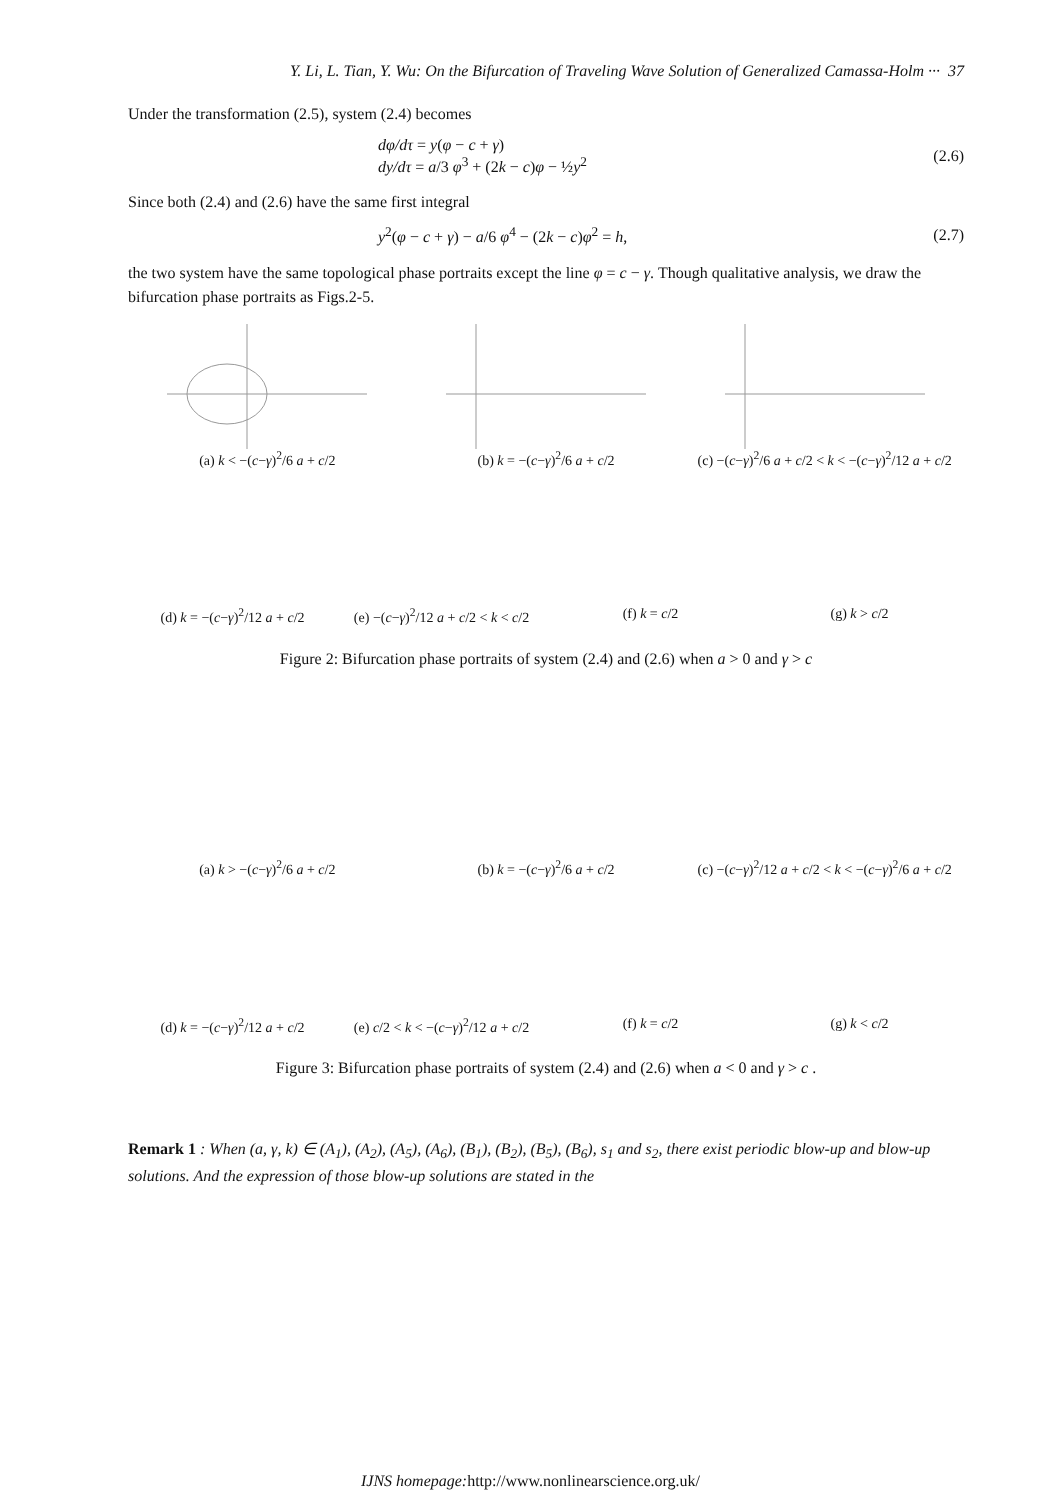Y. Li, L. Tian, Y. Wu: On the Bifurcation of Traveling Wave Solution of Generalized Camassa-Holm ··· 37
Under the transformation (2.5), system (2.4) becomes
dφ/dτ = y(φ − c + γ)
dy/dτ = a/3 φ<sup>3</sup> + (2k − c)φ − ½y<sup>2</sup>
(2.6)
Since both (2.4) and (2.6) have the same first integral
y<sup>2</sup>(φ − c + γ) − a/6 φ<sup>4</sup> − (2k − c)φ<sup>2</sup> = h,
(2.7)
the two system have the same topological phase portraits except the line φ = c − γ. Though qualitative analysis, we draw the bifurcation phase portraits as Figs.2-5.
(a) k < −(c−γ)<sup>2</sup>/6 a + c/2 (b) k = −(c−γ)<sup>2</sup>/6 a + c/2 (c) −(c−γ)<sup>2</sup>/6 a + c/2 < k < −(c−γ)<sup>2</sup>/12 a + c/2
(d) k = −(c−γ)<sup>2</sup>/12 a + c/2 (e) −(c−γ)<sup>2</sup>/12 a + c/2 < k < c/2
(f) k = c/2 (g) k > c/2
Figure 2: Bifurcation phase portraits of system (2.4) and (2.6) when a > 0 and γ > c
(a) k > −(c−γ)<sup>2</sup>/6 a + c/2 (b) k = −(c−γ)<sup>2</sup>/6 a + c/2 (c) −(c−γ)<sup>2</sup>/12 a + c/2 < k < −(c−γ)<sup>2</sup>/6 a + c/2
(d) k = −(c−γ)<sup>2</sup>/12 a + c/2 (e) c/2 < k < −(c−γ)<sup>2</sup>/12 a + c/2
(f) k = c/2 (g) k < c/2
Figure 3: Bifurcation phase portraits of system (2.4) and (2.6) when a < 0 and γ > c .
Remark 1 : When (a, γ, k) ∈ (A<sub>1</sub>), (A<sub>2</sub>), (A<sub>5</sub>), (A<sub>6</sub>), (B<sub>1</sub>), (B<sub>2</sub>), (B<sub>5</sub>), (B<sub>6</sub>), s<sub>1</sub> and s<sub>2</sub>, there exist periodic blow-up and blow-up solutions. And the expression of those blow-up solutions are stated in the
IJNS homepage: http://www.nonlinearscience.org.uk/